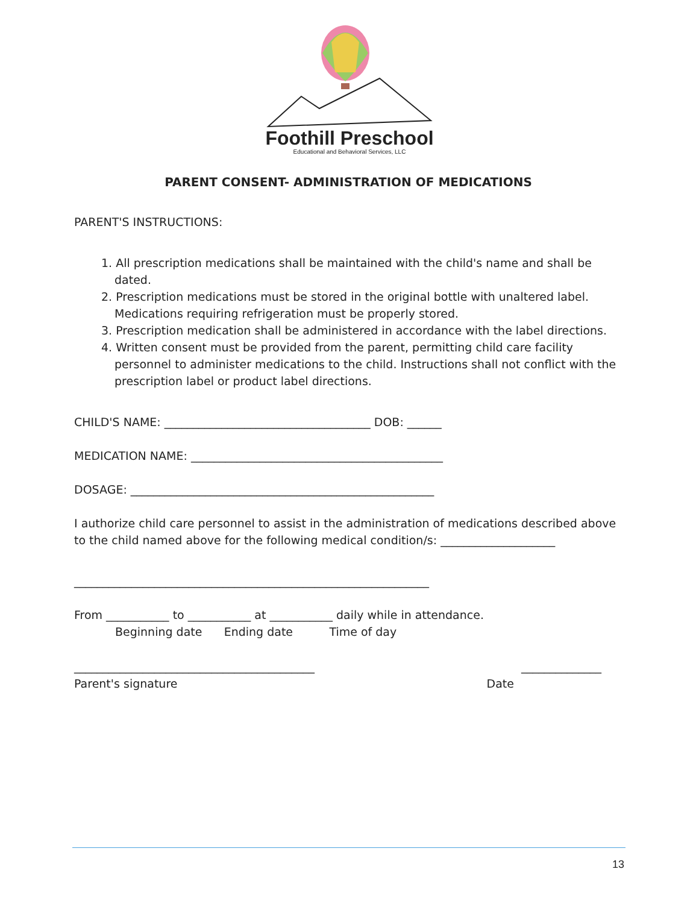Foothill Preschool
Educational and Behavioral Services, LLC
PARENT CONSENT- ADMINISTRATION OF MEDICATIONS
PARENT'S INSTRUCTIONS:
1. All prescription medications shall be maintained with the child's name and shall be dated.
2. Prescription medications must be stored in the original bottle with unaltered label. Medications requiring refrigeration must be properly stored.
3. Prescription medication shall be administered in accordance with the label directions.
4. Written consent must be provided from the parent, permitting child care facility personnel to administer medications to the child. Instructions shall not conflict with the prescription label or product label directions.
CHILD'S NAME: ____________________________________ DOB: ______
MEDICATION NAME: ____________________________________________
DOSAGE: _____________________________________________________
I authorize child care personnel to assist in the administration of medications described above to the child named above for the following medical condition/s: ____________________
______________________________________________________________
From ___________ to ___________ at ___________ daily while in attendance.
Beginning date Ending date Time of day
__________________________________________ ______________
Parent's signature Date
13